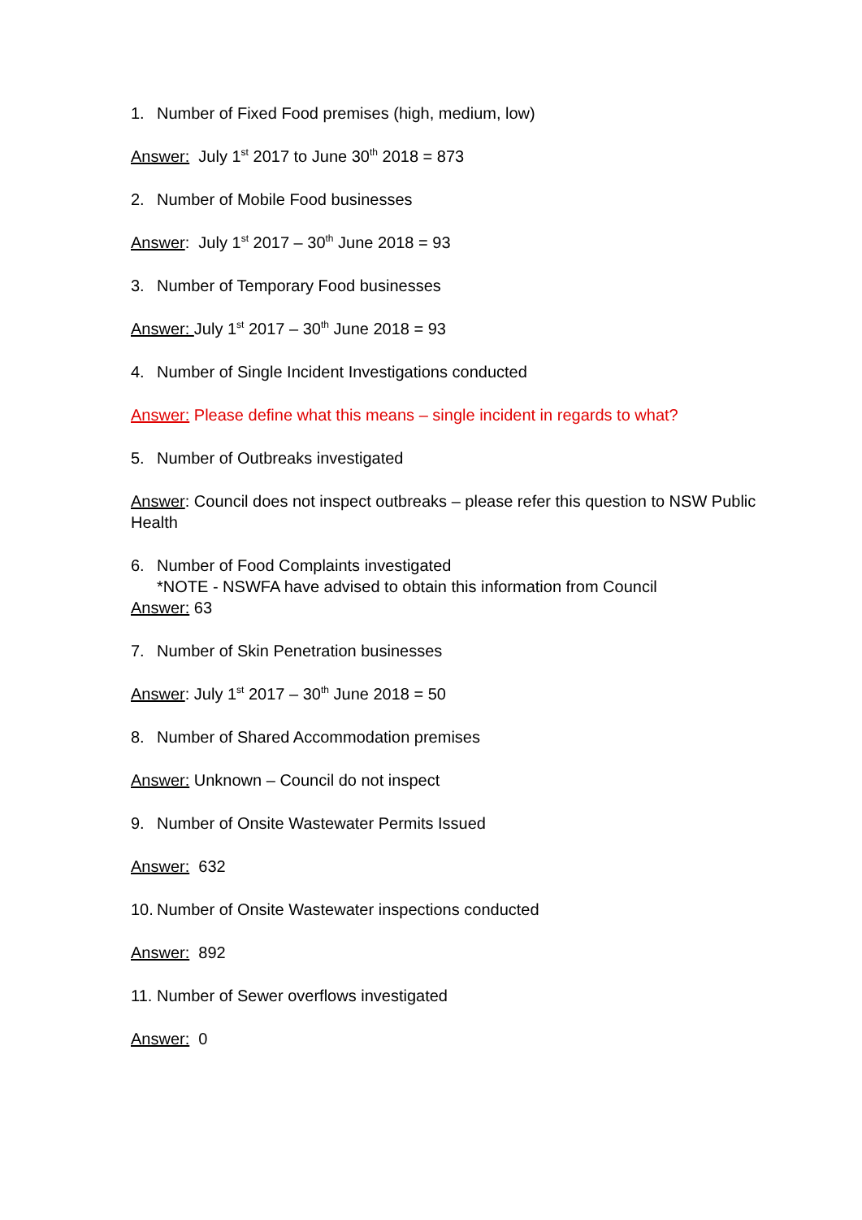1. Number of Fixed Food premises (high, medium, low)
Answer: July 1<sup>st</sup> 2017 to June 30<sup>th</sup> 2018 = 873
2. Number of Mobile Food businesses
Answer: July 1<sup>st</sup> 2017 – 30<sup>th</sup> June 2018 = 93
3. Number of Temporary Food businesses
Answer: July 1<sup>st</sup> 2017 – 30<sup>th</sup> June 2018 = 93
4. Number of Single Incident Investigations conducted
Answer: Please define what this means – single incident in regards to what?
5. Number of Outbreaks investigated
Answer: Council does not inspect outbreaks – please refer this question to NSW Public Health
6. Number of Food Complaints investigated
*NOTE - NSWFA have advised to obtain this information from Council
Answer: 63
7. Number of Skin Penetration businesses
Answer: July 1<sup>st</sup> 2017 – 30<sup>th</sup> June 2018 = 50
8. Number of Shared Accommodation premises
Answer: Unknown – Council do not inspect
9. Number of Onsite Wastewater Permits Issued
Answer: 632
10. Number of Onsite Wastewater inspections conducted
Answer: 892
11. Number of Sewer overflows investigated
Answer: 0